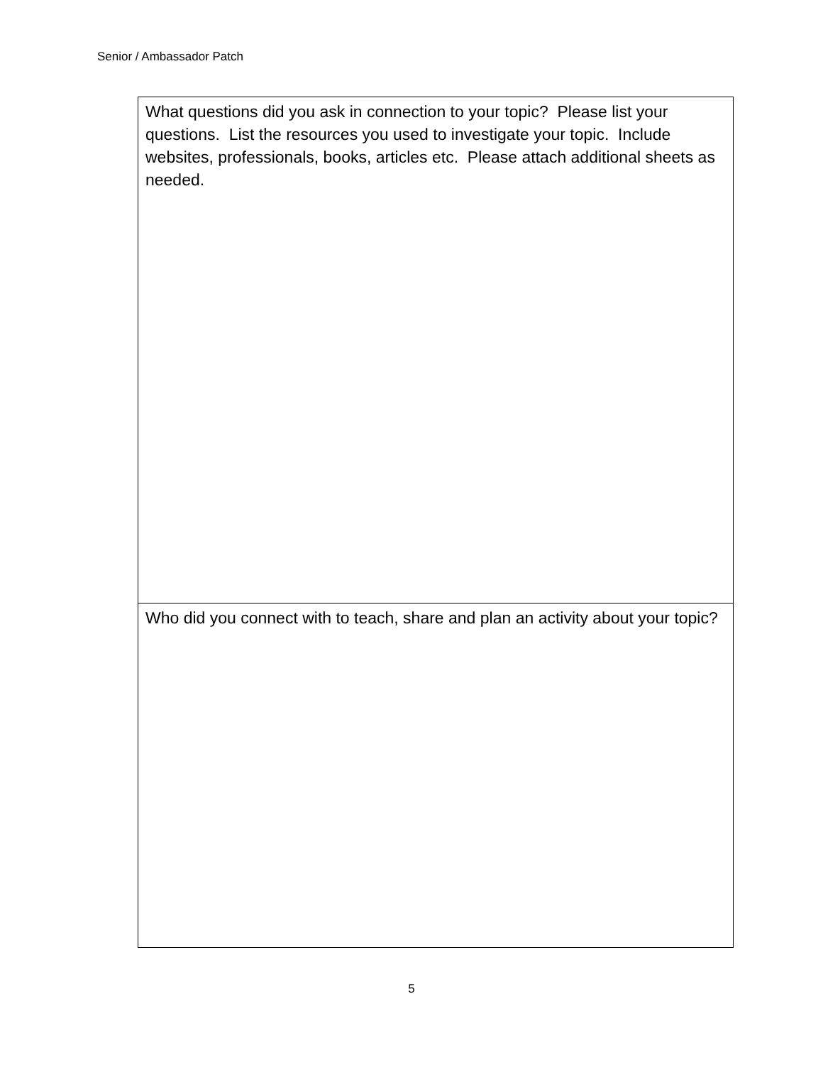Senior / Ambassador Patch
| What questions did you ask in connection to your topic? Please list your questions. List the resources you used to investigate your topic. Include websites, professionals, books, articles etc. Please attach additional sheets as needed. |
| Who did you connect with to teach, share and plan an activity about your topic? |
5